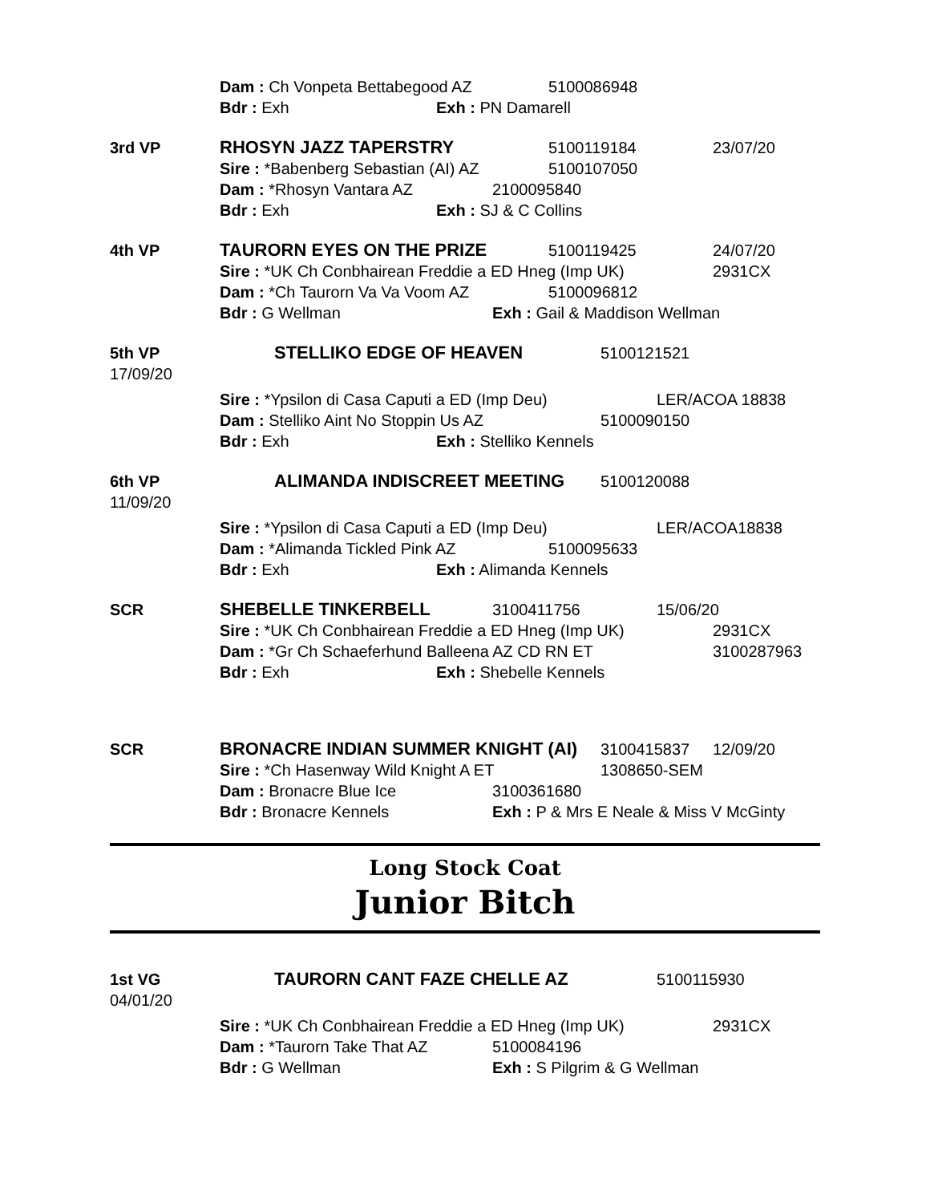Dam : Ch Vonpeta Bettabegood AZ 5100086948
Bdr : Exh Exh : PN Damarell
3rd VP RHOSYN JAZZ TAPERSTRY 5100119184 23/07/20
Sire : *Babenberg Sebastian (AI) AZ 5100107050
Dam : *Rhosyn Vantara AZ 2100095840
Bdr : Exh Exh : SJ & C Collins
4th VP TAURORN EYES ON THE PRIZE 5100119425 24/07/20
Sire : *UK Ch Conbhairean Freddie a ED Hneg (Imp UK) 2931CX
Dam : *Ch Taurorn Va Va Voom AZ 5100096812
Bdr : G Wellman Exh : Gail & Maddison Wellman
5th VP STELLIKO EDGE OF HEAVEN 5100121521
17/09/20
Sire : *Ypsilon di Casa Caputi a ED (Imp Deu) LER/ACOA 18838
Dam : Stelliko Aint No Stoppin Us AZ 5100090150
Bdr : Exh Exh : Stelliko Kennels
6th VP ALIMANDA INDISCREET MEETING 5100120088
11/09/20
Sire : *Ypsilon di Casa Caputi a ED (Imp Deu) LER/ACOA18838
Dam : *Alimanda Tickled Pink AZ 5100095633
Bdr : Exh Exh : Alimanda Kennels
SCR SHEBELLE TINKERBELL 3100411756 15/06/20
Sire : *UK Ch Conbhairean Freddie a ED Hneg (Imp UK) 2931CX
Dam : *Gr Ch Schaeferhund Balleena AZ CD RN ET 3100287963
Bdr : Exh Exh : Shebelle Kennels
SCR BRONACRE INDIAN SUMMER KNIGHT (AI) 3100415837 12/09/20
Sire : *Ch Hasenway Wild Knight A ET 1308650-SEM
Dam : Bronacre Blue Ice 3100361680
Bdr : Bronacre Kennels Exh : P & Mrs E Neale & Miss V McGinty
Long Stock Coat
Junior Bitch
1st VG TAURORN CANT FAZE CHELLE AZ 5100115930
04/01/20
Sire : *UK Ch Conbhairean Freddie a ED Hneg (Imp UK) 2931CX
Dam : *Taurorn Take That AZ 5100084196
Bdr : G Wellman Exh : S Pilgrim & G Wellman